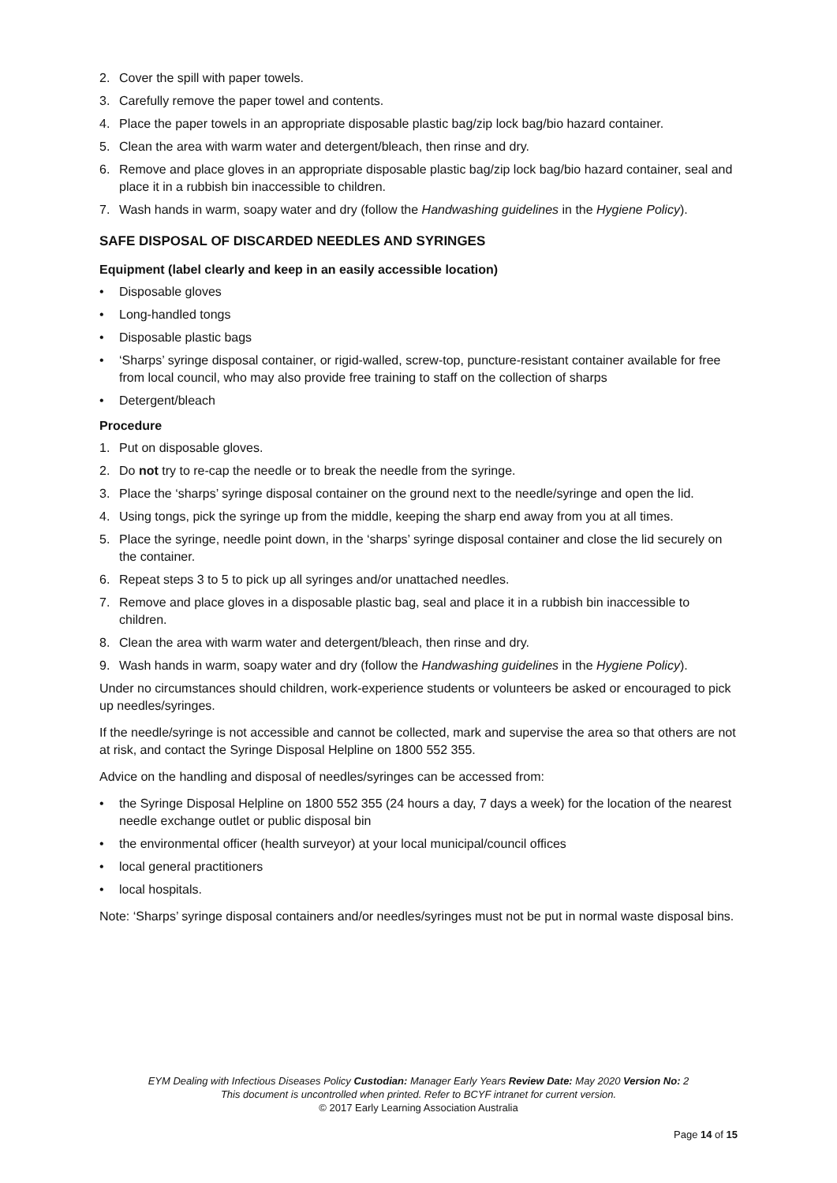2. Cover the spill with paper towels.
3. Carefully remove the paper towel and contents.
4. Place the paper towels in an appropriate disposable plastic bag/zip lock bag/bio hazard container.
5. Clean the area with warm water and detergent/bleach, then rinse and dry.
6. Remove and place gloves in an appropriate disposable plastic bag/zip lock bag/bio hazard container, seal and place it in a rubbish bin inaccessible to children.
7. Wash hands in warm, soapy water and dry (follow the Handwashing guidelines in the Hygiene Policy).
SAFE DISPOSAL OF DISCARDED NEEDLES AND SYRINGES
Equipment (label clearly and keep in an easily accessible location)
• Disposable gloves
• Long-handled tongs
• Disposable plastic bags
• ‘Sharps’ syringe disposal container, or rigid-walled, screw-top, puncture-resistant container available for free from local council, who may also provide free training to staff on the collection of sharps
• Detergent/bleach
Procedure
1. Put on disposable gloves.
2. Do not try to re-cap the needle or to break the needle from the syringe.
3. Place the ‘sharps’ syringe disposal container on the ground next to the needle/syringe and open the lid.
4. Using tongs, pick the syringe up from the middle, keeping the sharp end away from you at all times.
5. Place the syringe, needle point down, in the ‘sharps’ syringe disposal container and close the lid securely on the container.
6. Repeat steps 3 to 5 to pick up all syringes and/or unattached needles.
7. Remove and place gloves in a disposable plastic bag, seal and place it in a rubbish bin inaccessible to children.
8. Clean the area with warm water and detergent/bleach, then rinse and dry.
9. Wash hands in warm, soapy water and dry (follow the Handwashing guidelines in the Hygiene Policy).
Under no circumstances should children, work-experience students or volunteers be asked or encouraged to pick up needles/syringes.
If the needle/syringe is not accessible and cannot be collected, mark and supervise the area so that others are not at risk, and contact the Syringe Disposal Helpline on 1800 552 355.
Advice on the handling and disposal of needles/syringes can be accessed from:
• the Syringe Disposal Helpline on 1800 552 355 (24 hours a day, 7 days a week) for the location of the nearest needle exchange outlet or public disposal bin
• the environmental officer (health surveyor) at your local municipal/council offices
• local general practitioners
• local hospitals.
Note: ‘Sharps’ syringe disposal containers and/or needles/syringes must not be put in normal waste disposal bins.
EYM Dealing with Infectious Diseases Policy Custodian: Manager Early Years Review Date: May 2020 Version No: 2
This document is uncontrolled when printed. Refer to BCYF intranet for current version.
© 2017 Early Learning Association Australia
Page 14 of 15